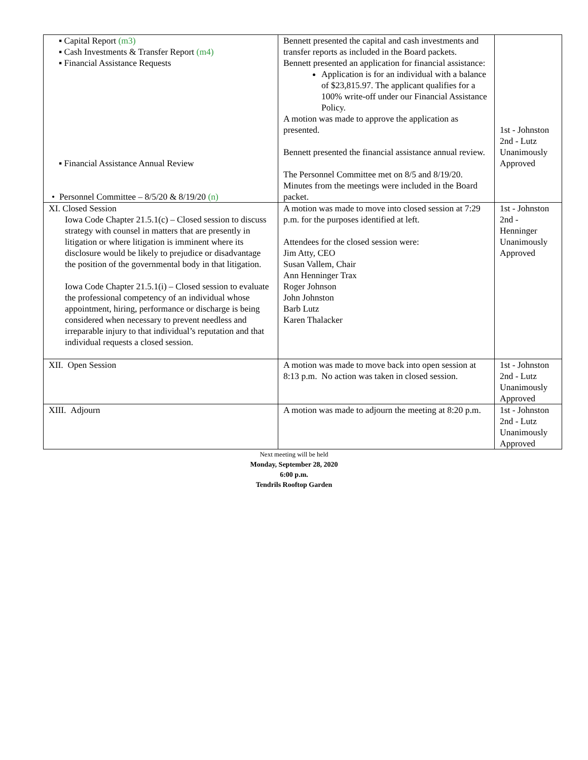| ▪ Capital Report (m3) ▪ Cash Investments & Transfer Report (m4) ▪ Financial Assistance Requests ▪ Financial Assistance Annual Review • Personnel Committee – 8/5/20 & 8/19/20 (n) | Bennett presented the capital and cash investments and transfer reports as included in the Board packets. Bennett presented an application for financial assistance: Application is for an individual with a balance of $23,815.97. The applicant qualifies for a 100% write-off under our Financial Assistance Policy. A motion was made to approve the application as presented. Bennett presented the financial assistance annual review. The Personnel Committee met on 8/5 and 8/19/20. Minutes from the meetings were included in the Board packet. | 1st - Johnston 2nd - Lutz Unanimously Approved |
| XI. Closed Session Iowa Code Chapter 21.5.1(c) – Closed session to discuss strategy with counsel in matters that are presently in litigation or where litigation is imminent where its disclosure would be likely to prejudice or disadvantage the position of the governmental body in that litigation. Iowa Code Chapter 21.5.1(i) – Closed session to evaluate the professional competency of an individual whose appointment, hiring, performance or discharge is being considered when necessary to prevent needless and irreparable injury to that individual’s reputation and that individual requests a closed session. | A motion was made to move into closed session at 7:29 p.m. for the purposes identified at left. Attendees for the closed session were: Jim Atty, CEO Susan Vallem, Chair Ann Henninger Trax Roger Johnson John Johnston Barb Lutz Karen Thalacker | 1st - Johnston 2nd - Henninger Unanimously Approved |
| XII. Open Session | A motion was made to move back into open session at 8:13 p.m. No action was taken in closed session. | 1st - Johnston 2nd - Lutz Unanimously Approved |
| XIII. Adjourn | A motion was made to adjourn the meeting at 8:20 p.m. | 1st - Johnston 2nd - Lutz Unanimously Approved |
Next meeting will be held
Monday, September 28, 2020
6:00 p.m.
Tendrils Rooftop Garden